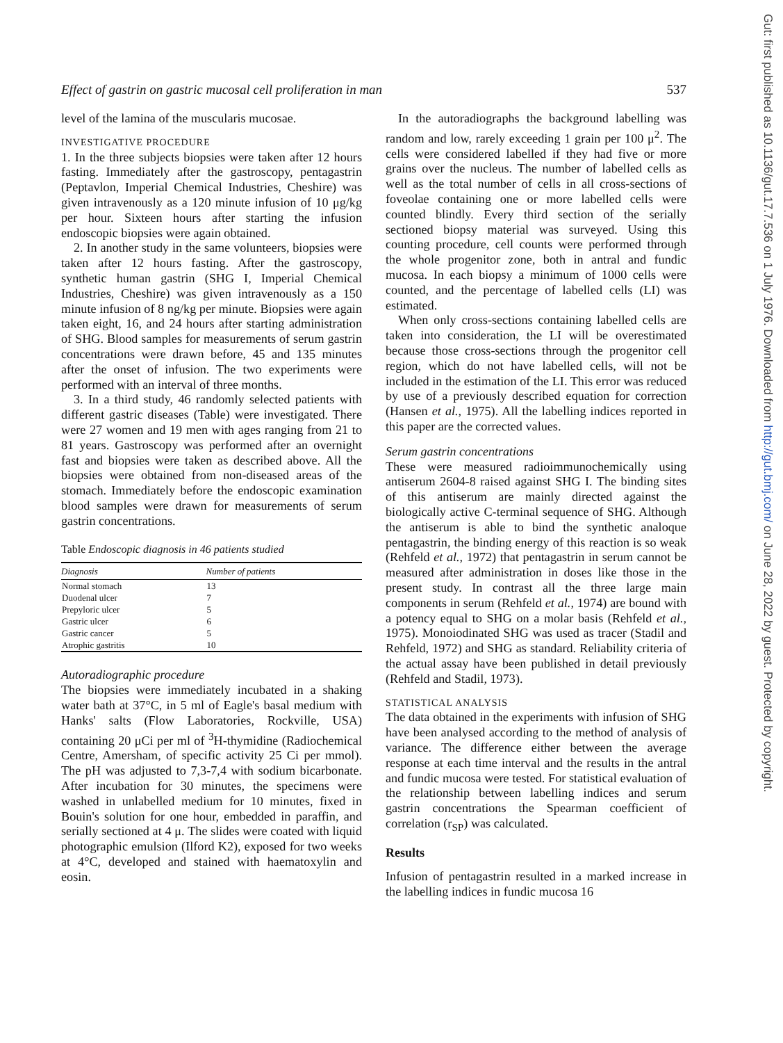Effect of gastrin on gastric mucosal cell proliferation in man 537
level of the lamina of the muscularis mucosae.
INVESTIGATIVE PROCEDURE
1. In the three subjects biopsies were taken after 12 hours fasting. Immediately after the gastroscopy, pentagastrin (Peptavlon, Imperial Chemical Industries, Cheshire) was given intravenously as a 120 minute infusion of 10 μg/kg per hour. Sixteen hours after starting the infusion endoscopic biopsies were again obtained.
2. In another study in the same volunteers, biopsies were taken after 12 hours fasting. After the gastroscopy, synthetic human gastrin (SHG I, Imperial Chemical Industries, Cheshire) was given intravenously as a 150 minute infusion of 8 ng/kg per minute. Biopsies were again taken eight, 16, and 24 hours after starting administration of SHG. Blood samples for measurements of serum gastrin concentrations were drawn before, 45 and 135 minutes after the onset of infusion. The two experiments were performed with an interval of three months.
3. In a third study, 46 randomly selected patients with different gastric diseases (Table) were investigated. There were 27 women and 19 men with ages ranging from 21 to 81 years. Gastroscopy was performed after an overnight fast and biopsies were taken as described above. All the biopsies were obtained from non-diseased areas of the stomach. Immediately before the endoscopic examination blood samples were drawn for measurements of serum gastrin concentrations.
Table Endoscopic diagnosis in 46 patients studied
| Diagnosis | Number of patients |
| --- | --- |
| Normal stomach | 13 |
| Duodenal ulcer | 7 |
| Prepyloric ulcer | 5 |
| Gastric ulcer | 6 |
| Gastric cancer | 5 |
| Atrophic gastritis | 10 |
Autoradiographic procedure
The biopsies were immediately incubated in a shaking water bath at 37°C, in 5 ml of Eagle's basal medium with Hanks' salts (Flow Laboratories, Rockville, USA) containing 20 μCi per ml of <sup>3</sup>H-thymidine (Radiochemical Centre, Amersham, of specific activity 25 Ci per mmol). The pH was adjusted to 7,3-7,4 with sodium bicarbonate. After incubation for 30 minutes, the specimens were washed in unlabelled medium for 10 minutes, fixed in Bouin's solution for one hour, embedded in paraffin, and serially sectioned at 4 μ. The slides were coated with liquid photographic emulsion (Ilford K2), exposed for two weeks at 4°C, developed and stained with haematoxylin and eosin.
In the autoradiographs the background labelling was random and low, rarely exceeding 1 grain per 100 μ<sup>2</sup>. The cells were considered labelled if they had five or more grains over the nucleus. The number of labelled cells as well as the total number of cells in all cross-sections of foveolae containing one or more labelled cells were counted blindly. Every third section of the serially sectioned biopsy material was surveyed. Using this counting procedure, cell counts were performed through the whole progenitor zone, both in antral and fundic mucosa. In each biopsy a minimum of 1000 cells were counted, and the percentage of labelled cells (LI) was estimated.
When only cross-sections containing labelled cells are taken into consideration, the LI will be overestimated because those cross-sections through the progenitor cell region, which do not have labelled cells, will not be included in the estimation of the LI. This error was reduced by use of a previously described equation for correction (Hansen et al., 1975). All the labelling indices reported in this paper are the corrected values.
Serum gastrin concentrations
These were measured radioimmunochemically using antiserum 2604-8 raised against SHG I. The binding sites of this antiserum are mainly directed against the biologically active C-terminal sequence of SHG. Although the antiserum is able to bind the synthetic analoque pentagastrin, the binding energy of this reaction is so weak (Rehfeld et al., 1972) that pentagastrin in serum cannot be measured after administration in doses like those in the present study. In contrast all the three large main components in serum (Rehfeld et al., 1974) are bound with a potency equal to SHG on a molar basis (Rehfeld et al., 1975). Monoiodinated SHG was used as tracer (Stadil and Rehfeld, 1972) and SHG as standard. Reliability criteria of the actual assay have been published in detail previously (Rehfeld and Stadil, 1973).
STATISTICAL ANALYSIS
The data obtained in the experiments with infusion of SHG have been analysed according to the method of analysis of variance. The difference either between the average response at each time interval and the results in the antral and fundic mucosa were tested. For statistical evaluation of the relationship between labelling indices and serum gastrin concentrations the Spearman coefficient of correlation (r<sub>SP</sub>) was calculated.
Results
Infusion of pentagastrin resulted in a marked increase in the labelling indices in fundic mucosa 16
Gut: first published as 10.1136/gut.17.7.536 on 1 July 1976. Downloaded from http://gut.bmj.com/ on June 28, 2022 by guest. Protected by copyright.